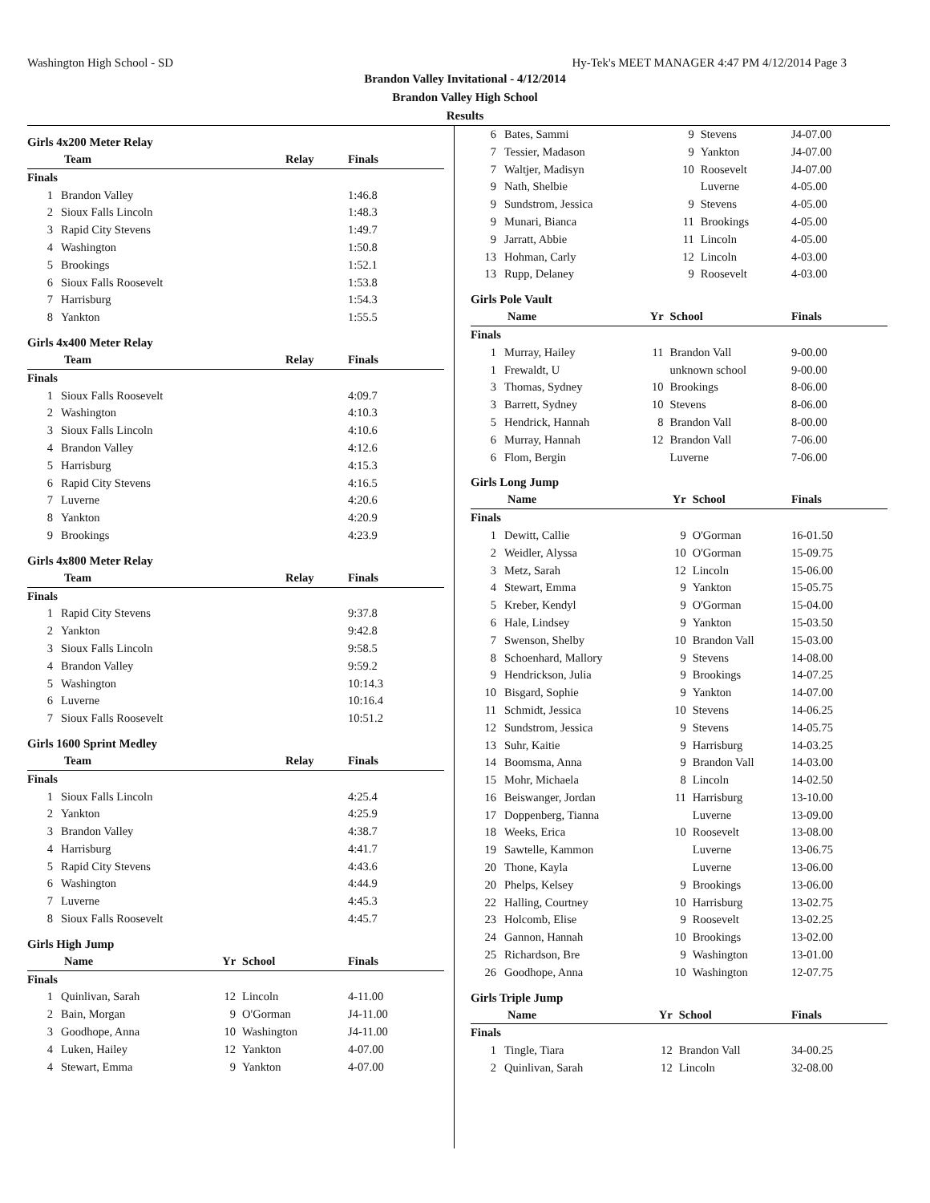Washington High School - SD Hy-Tek's MEET MANAGER 4:47 PM 4/12/2014 Page 3
Brandon Valley Invitational - 4/12/2014
Brandon Valley High School
Results
Girls 4x200 Meter Relay
| Team | | Relay | Finals |
| --- | --- | --- | --- |
| Finals | | | |
| 1 | Brandon Valley | | 1:46.8 |
| 2 | Sioux Falls Lincoln | | 1:48.3 |
| 3 | Rapid City Stevens | | 1:49.7 |
| 4 | Washington | | 1:50.8 |
| 5 | Brookings | | 1:52.1 |
| 6 | Sioux Falls Roosevelt | | 1:53.8 |
| 7 | Harrisburg | | 1:54.3 |
| 8 | Yankton | | 1:55.5 |
Girls 4x400 Meter Relay
| Team | | Relay | Finals |
| --- | --- | --- | --- |
| Finals | | | |
| 1 | Sioux Falls Roosevelt | | 4:09.7 |
| 2 | Washington | | 4:10.3 |
| 3 | Sioux Falls Lincoln | | 4:10.6 |
| 4 | Brandon Valley | | 4:12.6 |
| 5 | Harrisburg | | 4:15.3 |
| 6 | Rapid City Stevens | | 4:16.5 |
| 7 | Luverne | | 4:20.6 |
| 8 | Yankton | | 4:20.9 |
| 9 | Brookings | | 4:23.9 |
Girls 4x800 Meter Relay
| Team | | Relay | Finals |
| --- | --- | --- | --- |
| Finals | | | |
| 1 | Rapid City Stevens | | 9:37.8 |
| 2 | Yankton | | 9:42.8 |
| 3 | Sioux Falls Lincoln | | 9:58.5 |
| 4 | Brandon Valley | | 9:59.2 |
| 5 | Washington | | 10:14.3 |
| 6 | Luverne | | 10:16.4 |
| 7 | Sioux Falls Roosevelt | | 10:51.2 |
Girls 1600 Sprint Medley
| Team | | Relay | Finals |
| --- | --- | --- | --- |
| Finals | | | |
| 1 | Sioux Falls Lincoln | | 4:25.4 |
| 2 | Yankton | | 4:25.9 |
| 3 | Brandon Valley | | 4:38.7 |
| 4 | Harrisburg | | 4:41.7 |
| 5 | Rapid City Stevens | | 4:43.6 |
| 6 | Washington | | 4:44.9 |
| 7 | Luverne | | 4:45.3 |
| 8 | Sioux Falls Roosevelt | | 4:45.7 |
Girls High Jump
| Name | | Yr | School | Finals |
| --- | --- | --- | --- | --- |
| Finals | | | | |
| 1 | Quinlivan, Sarah | 12 | Lincoln | 4-11.00 |
| 2 | Bain, Morgan | 9 | O'Gorman | J4-11.00 |
| 3 | Goodhope, Anna | 10 | Washington | J4-11.00 |
| 4 | Luken, Hailey | 12 | Yankton | 4-07.00 |
| 4 | Stewart, Emma | 9 | Yankton | 4-07.00 |
| 6 | Bates, Sammi | 9 | Stevens | J4-07.00 |
| 7 | Tessier, Madason | 9 | Yankton | J4-07.00 |
| 7 | Waltjer, Madisyn | 10 | Roosevelt | J4-07.00 |
| 9 | Nath, Shelbie | | Luverne | 4-05.00 |
| 9 | Sundstrom, Jessica | 9 | Stevens | 4-05.00 |
| 9 | Munari, Bianca | 11 | Brookings | 4-05.00 |
| 9 | Jarratt, Abbie | 11 | Lincoln | 4-05.00 |
| 13 | Hohman, Carly | 12 | Lincoln | 4-03.00 |
| 13 | Rupp, Delaney | 9 | Roosevelt | 4-03.00 |
Girls Pole Vault
| Name | | Yr | School | Finals |
| --- | --- | --- | --- | --- |
| Finals | | | | |
| 1 | Murray, Hailey | 11 | Brandon Vall | 9-00.00 |
| 1 | Frewaldt, U | | unknown school | 9-00.00 |
| 3 | Thomas, Sydney | 10 | Brookings | 8-06.00 |
| 3 | Barrett, Sydney | 10 | Stevens | 8-06.00 |
| 5 | Hendrick, Hannah | 8 | Brandon Vall | 8-00.00 |
| 6 | Murray, Hannah | 12 | Brandon Vall | 7-06.00 |
| 6 | Flom, Bergin | | Luverne | 7-06.00 |
Girls Long Jump
| Name | | Yr | School | Finals |
| --- | --- | --- | --- | --- |
| Finals | | | | |
| 1 | Dewitt, Callie | 9 | O'Gorman | 16-01.50 |
| 2 | Weidler, Alyssa | 10 | O'Gorman | 15-09.75 |
| 3 | Metz, Sarah | 12 | Lincoln | 15-06.00 |
| 4 | Stewart, Emma | 9 | Yankton | 15-05.75 |
| 5 | Kreber, Kendyl | 9 | O'Gorman | 15-04.00 |
| 6 | Hale, Lindsey | 9 | Yankton | 15-03.50 |
| 7 | Swenson, Shelby | 10 | Brandon Vall | 15-03.00 |
| 8 | Schoenhard, Mallory | 9 | Stevens | 14-08.00 |
| 9 | Hendrickson, Julia | 9 | Brookings | 14-07.25 |
| 10 | Bisgard, Sophie | 9 | Yankton | 14-07.00 |
| 11 | Schmidt, Jessica | 10 | Stevens | 14-06.25 |
| 12 | Sundstrom, Jessica | 9 | Stevens | 14-05.75 |
| 13 | Suhr, Kaitie | 9 | Harrisburg | 14-03.25 |
| 14 | Boomsma, Anna | 9 | Brandon Vall | 14-03.00 |
| 15 | Mohr, Michaela | 8 | Lincoln | 14-02.50 |
| 16 | Beiswanger, Jordan | 11 | Harrisburg | 13-10.00 |
| 17 | Doppenberg, Tianna | | Luverne | 13-09.00 |
| 18 | Weeks, Erica | 10 | Roosevelt | 13-08.00 |
| 19 | Sawtelle, Kammon | | Luverne | 13-06.75 |
| 20 | Thone, Kayla | | Luverne | 13-06.00 |
| 20 | Phelps, Kelsey | 9 | Brookings | 13-06.00 |
| 22 | Halling, Courtney | 10 | Harrisburg | 13-02.75 |
| 23 | Holcomb, Elise | 9 | Roosevelt | 13-02.25 |
| 24 | Gannon, Hannah | 10 | Brookings | 13-02.00 |
| 25 | Richardson, Bre | 9 | Washington | 13-01.00 |
| 26 | Goodhope, Anna | 10 | Washington | 12-07.75 |
Girls Triple Jump
| Name | | Yr | School | Finals |
| --- | --- | --- | --- | --- |
| Finals | | | | |
| 1 | Tingle, Tiara | 12 | Brandon Vall | 34-00.25 |
| 2 | Quinlivan, Sarah | 12 | Lincoln | 32-08.00 |